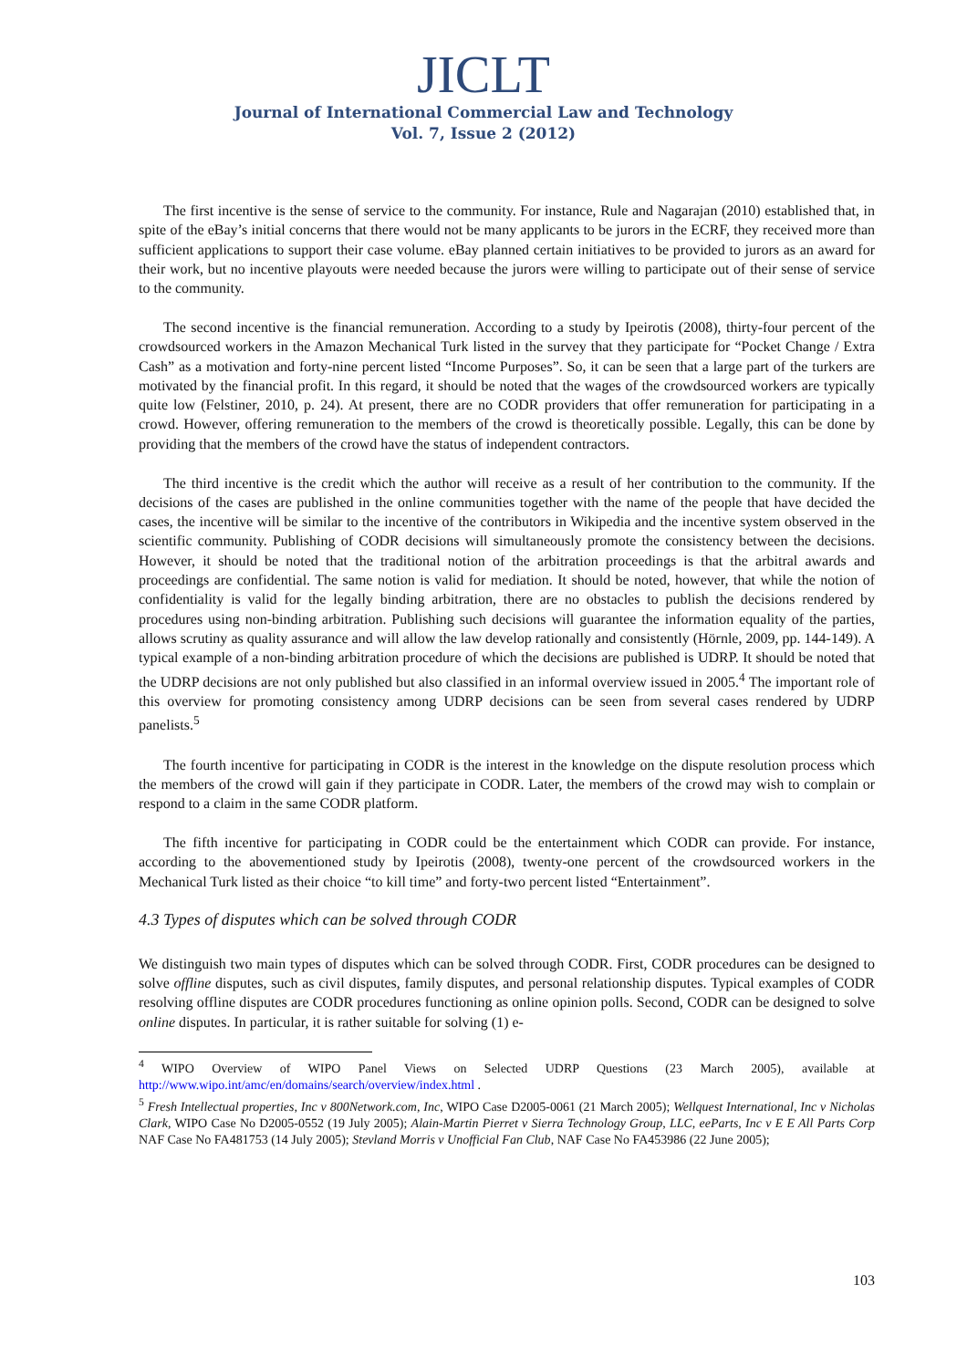JICLT
Journal of International Commercial Law and Technology
Vol. 7, Issue 2 (2012)
The first incentive is the sense of service to the community. For instance, Rule and Nagarajan (2010) established that, in spite of the eBay’s initial concerns that there would not be many applicants to be jurors in the ECRF, they received more than sufficient applications to support their case volume. eBay planned certain initiatives to be provided to jurors as an award for their work, but no incentive playouts were needed because the jurors were willing to participate out of their sense of service to the community.
The second incentive is the financial remuneration. According to a study by Ipeirotis (2008), thirty-four percent of the crowdsourced workers in the Amazon Mechanical Turk listed in the survey that they participate for “Pocket Change / Extra Cash” as a motivation and forty-nine percent listed “Income Purposes”. So, it can be seen that a large part of the turkers are motivated by the financial profit. In this regard, it should be noted that the wages of the crowdsourced workers are typically quite low (Felstiner, 2010, p. 24). At present, there are no CODR providers that offer remuneration for participating in a crowd. However, offering remuneration to the members of the crowd is theoretically possible. Legally, this can be done by providing that the members of the crowd have the status of independent contractors.
The third incentive is the credit which the author will receive as a result of her contribution to the community. If the decisions of the cases are published in the online communities together with the name of the people that have decided the cases, the incentive will be similar to the incentive of the contributors in Wikipedia and the incentive system observed in the scientific community. Publishing of CODR decisions will simultaneously promote the consistency between the decisions. However, it should be noted that the traditional notion of the arbitration proceedings is that the arbitral awards and proceedings are confidential. The same notion is valid for mediation. It should be noted, however, that while the notion of confidentiality is valid for the legally binding arbitration, there are no obstacles to publish the decisions rendered by procedures using non-binding arbitration. Publishing such decisions will guarantee the information equality of the parties, allows scrutiny as quality assurance and will allow the law develop rationally and consistently (Hörnle, 2009, pp. 144-149). A typical example of a non-binding arbitration procedure of which the decisions are published is UDRP. It should be noted that the UDRP decisions are not only published but also classified in an informal overview issued in 2005.<sup>4</sup> The important role of this overview for promoting consistency among UDRP decisions can be seen from several cases rendered by UDRP panelists.<sup>5</sup>
The fourth incentive for participating in CODR is the interest in the knowledge on the dispute resolution process which the members of the crowd will gain if they participate in CODR. Later, the members of the crowd may wish to complain or respond to a claim in the same CODR platform.
The fifth incentive for participating in CODR could be the entertainment which CODR can provide. For instance, according to the abovementioned study by Ipeirotis (2008), twenty-one percent of the crowdsourced workers in the Mechanical Turk listed as their choice “to kill time” and forty-two percent listed “Entertainment”.
4.3 Types of disputes which can be solved through CODR
We distinguish two main types of disputes which can be solved through CODR. First, CODR procedures can be designed to solve offline disputes, such as civil disputes, family disputes, and personal relationship disputes. Typical examples of CODR resolving offline disputes are CODR procedures functioning as online opinion polls. Second, CODR can be designed to solve online disputes. In particular, it is rather suitable for solving (1) e-
<sup>4</sup> WIPO Overview of WIPO Panel Views on Selected UDRP Questions (23 March 2005), available at http://www.wipo.int/amc/en/domains/search/overview/index.html .
<sup>5</sup> Fresh Intellectual properties, Inc v 800Network.com, Inc, WIPO Case D2005-0061 (21 March 2005); Wellquest International, Inc v Nicholas Clark, WIPO Case No D2005-0552 (19 July 2005); Alain-Martin Pierret v Sierra Technology Group, LLC, eeParts, Inc v E E All Parts Corp NAF Case No FA481753 (14 July 2005); Stevland Morris v Unofficial Fan Club, NAF Case No FA453986 (22 June 2005);
103